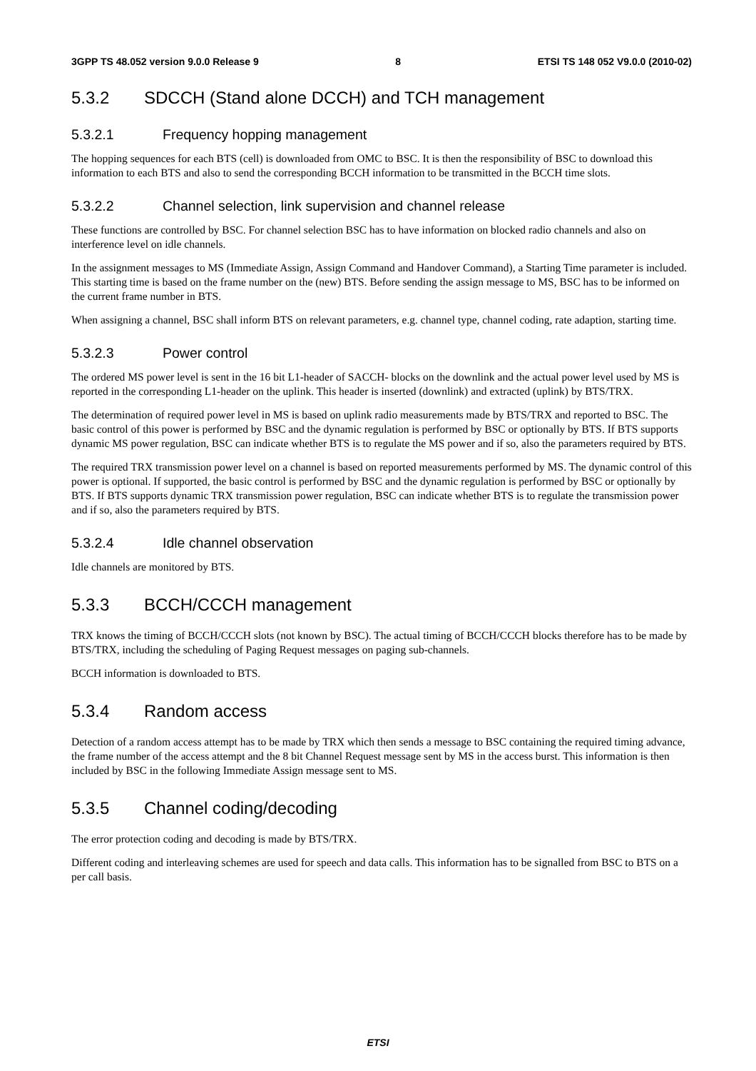3GPP TS 48.052 version 9.0.0 Release 9 8 ETSI TS 148 052 V9.0.0 (2010-02)
5.3.2 SDCCH (Stand alone DCCH) and TCH management
5.3.2.1 Frequency hopping management
The hopping sequences for each BTS (cell) is downloaded from OMC to BSC. It is then the responsibility of BSC to download this information to each BTS and also to send the corresponding BCCH information to be transmitted in the BCCH time slots.
5.3.2.2 Channel selection, link supervision and channel release
These functions are controlled by BSC. For channel selection BSC has to have information on blocked radio channels and also on interference level on idle channels.
In the assignment messages to MS (Immediate Assign, Assign Command and Handover Command), a Starting Time parameter is included. This starting time is based on the frame number on the (new) BTS. Before sending the assign message to MS, BSC has to be informed on the current frame number in BTS.
When assigning a channel, BSC shall inform BTS on relevant parameters, e.g. channel type, channel coding, rate adaption, starting time.
5.3.2.3 Power control
The ordered MS power level is sent in the 16 bit L1-header of SACCH- blocks on the downlink and the actual power level used by MS is reported in the corresponding L1-header on the uplink. This header is inserted (downlink) and extracted (uplink) by BTS/TRX.
The determination of required power level in MS is based on uplink radio measurements made by BTS/TRX and reported to BSC. The basic control of this power is performed by BSC and the dynamic regulation is performed by BSC or optionally by BTS. If BTS supports dynamic MS power regulation, BSC can indicate whether BTS is to regulate the MS power and if so, also the parameters required by BTS.
The required TRX transmission power level on a channel is based on reported measurements performed by MS. The dynamic control of this power is optional. If supported, the basic control is performed by BSC and the dynamic regulation is performed by BSC or optionally by BTS. If BTS supports dynamic TRX transmission power regulation, BSC can indicate whether BTS is to regulate the transmission power and if so, also the parameters required by BTS.
5.3.2.4 Idle channel observation
Idle channels are monitored by BTS.
5.3.3 BCCH/CCCH management
TRX knows the timing of BCCH/CCCH slots (not known by BSC). The actual timing of BCCH/CCCH blocks therefore has to be made by BTS/TRX, including the scheduling of Paging Request messages on paging sub-channels.
BCCH information is downloaded to BTS.
5.3.4 Random access
Detection of a random access attempt has to be made by TRX which then sends a message to BSC containing the required timing advance, the frame number of the access attempt and the 8 bit Channel Request message sent by MS in the access burst. This information is then included by BSC in the following Immediate Assign message sent to MS.
5.3.5 Channel coding/decoding
The error protection coding and decoding is made by BTS/TRX.
Different coding and interleaving schemes are used for speech and data calls. This information has to be signalled from BSC to BTS on a per call basis.
ETSI